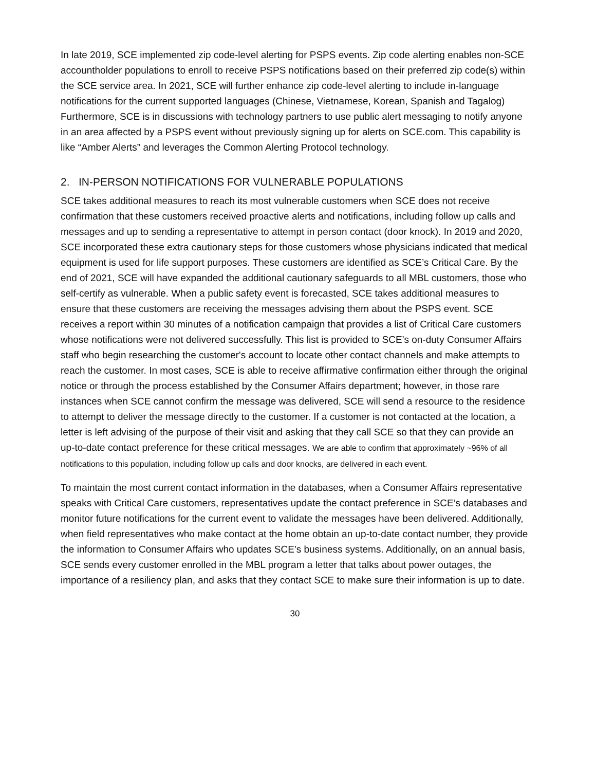In late 2019, SCE implemented zip code-level alerting for PSPS events. Zip code alerting enables non-SCE accountholder populations to enroll to receive PSPS notifications based on their preferred zip code(s) within the SCE service area. In 2021, SCE will further enhance zip code-level alerting to include in-language notifications for the current supported languages (Chinese, Vietnamese, Korean, Spanish and Tagalog) Furthermore, SCE is in discussions with technology partners to use public alert messaging to notify anyone in an area affected by a PSPS event without previously signing up for alerts on SCE.com. This capability is like “Amber Alerts” and leverages the Common Alerting Protocol technology.
2. IN-PERSON NOTIFICATIONS FOR VULNERABLE POPULATIONS
SCE takes additional measures to reach its most vulnerable customers when SCE does not receive confirmation that these customers received proactive alerts and notifications, including follow up calls and messages and up to sending a representative to attempt in person contact (door knock). In 2019 and 2020, SCE incorporated these extra cautionary steps for those customers whose physicians indicated that medical equipment is used for life support purposes. These customers are identified as SCE’s Critical Care. By the end of 2021, SCE will have expanded the additional cautionary safeguards to all MBL customers, those who self-certify as vulnerable. When a public safety event is forecasted, SCE takes additional measures to ensure that these customers are receiving the messages advising them about the PSPS event. SCE receives a report within 30 minutes of a notification campaign that provides a list of Critical Care customers whose notifications were not delivered successfully. This list is provided to SCE’s on-duty Consumer Affairs staff who begin researching the customer's account to locate other contact channels and make attempts to reach the customer. In most cases, SCE is able to receive affirmative confirmation either through the original notice or through the process established by the Consumer Affairs department; however, in those rare instances when SCE cannot confirm the message was delivered, SCE will send a resource to the residence to attempt to deliver the message directly to the customer. If a customer is not contacted at the location, a letter is left advising of the purpose of their visit and asking that they call SCE so that they can provide an up-to-date contact preference for these critical messages. We are able to confirm that approximately ~96% of all notifications to this population, including follow up calls and door knocks, are delivered in each event.
To maintain the most current contact information in the databases, when a Consumer Affairs representative speaks with Critical Care customers, representatives update the contact preference in SCE’s databases and monitor future notifications for the current event to validate the messages have been delivered. Additionally, when field representatives who make contact at the home obtain an up-to-date contact number, they provide the information to Consumer Affairs who updates SCE’s business systems. Additionally, on an annual basis, SCE sends every customer enrolled in the MBL program a letter that talks about power outages, the importance of a resiliency plan, and asks that they contact SCE to make sure their information is up to date.
30